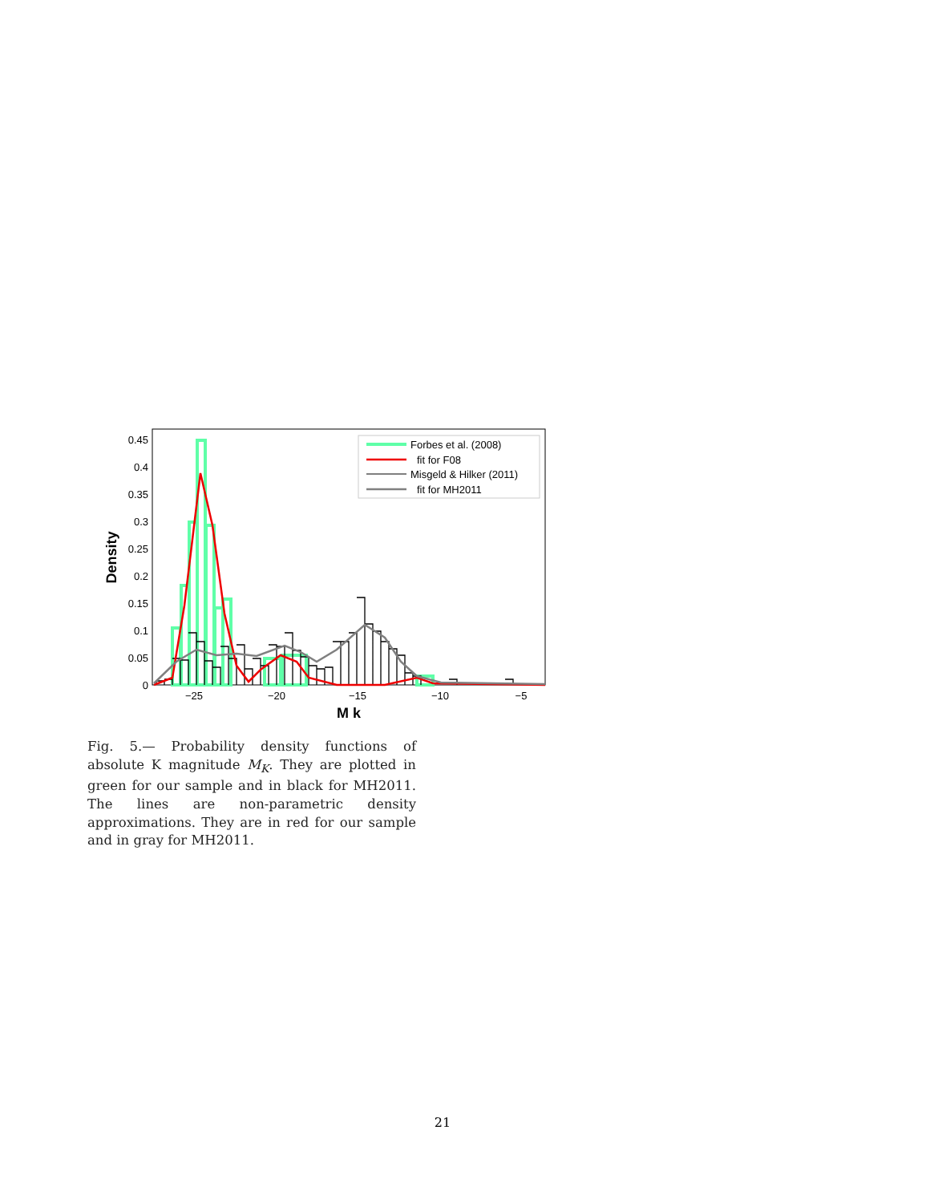0.45
0.4
0.35
0.3
0.25
0.2
0.15
0.1
0.05
0
−25
−20
−15
−10
−5
M k
Density
Forbes et al. (2008)
fit for F08
Misgeld & Hilker (2011)
fit for MH2011
Fig. 5.— Probability density functions of absolute K magnitude M<sub>K</sub>. They are plotted in green for our sample and in black for MH2011. The lines are non-parametric density approximations. They are in red for our sample and in gray for MH2011.
21